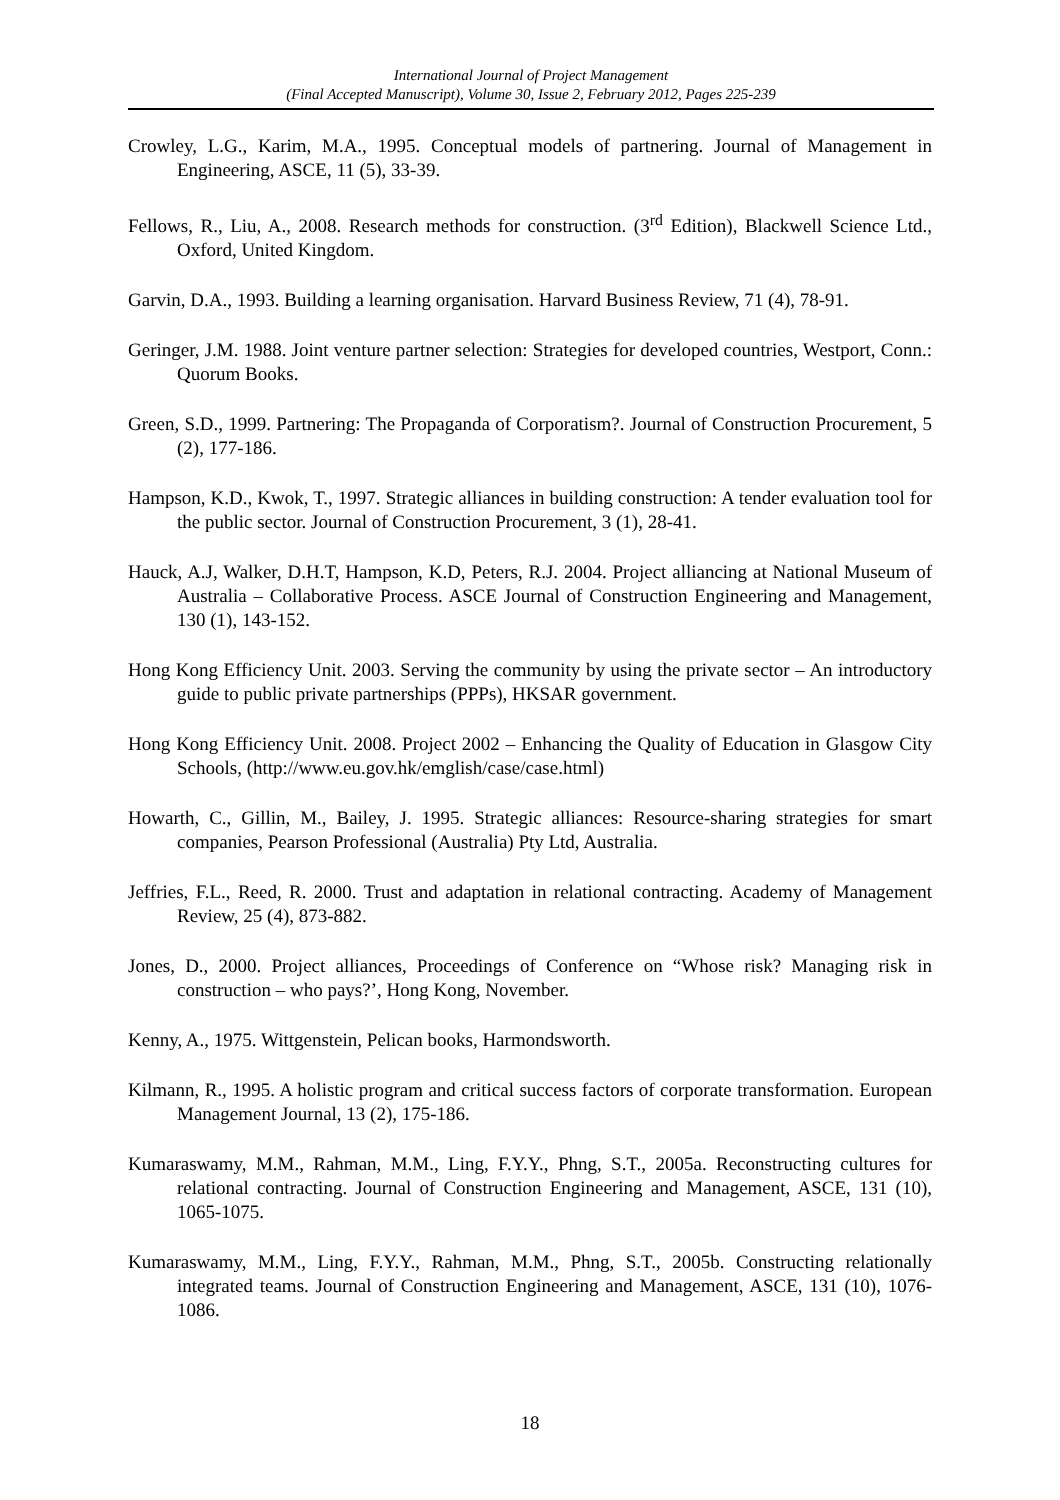International Journal of Project Management
(Final Accepted Manuscript), Volume 30, Issue 2, February 2012, Pages 225-239
Crowley, L.G., Karim, M.A., 1995. Conceptual models of partnering. Journal of Management in Engineering, ASCE, 11 (5), 33-39.
Fellows, R., Liu, A., 2008. Research methods for construction. (3<sup>rd</sup> Edition), Blackwell Science Ltd., Oxford, United Kingdom.
Garvin, D.A., 1993. Building a learning organisation. Harvard Business Review, 71 (4), 78-91.
Geringer, J.M. 1988. Joint venture partner selection: Strategies for developed countries, Westport, Conn.: Quorum Books.
Green, S.D., 1999. Partnering: The Propaganda of Corporatism?. Journal of Construction Procurement, 5 (2), 177-186.
Hampson, K.D., Kwok, T., 1997. Strategic alliances in building construction: A tender evaluation tool for the public sector. Journal of Construction Procurement, 3 (1), 28-41.
Hauck, A.J, Walker, D.H.T, Hampson, K.D, Peters, R.J. 2004. Project alliancing at National Museum of Australia – Collaborative Process. ASCE Journal of Construction Engineering and Management, 130 (1), 143-152.
Hong Kong Efficiency Unit. 2003. Serving the community by using the private sector – An introductory guide to public private partnerships (PPPs), HKSAR government.
Hong Kong Efficiency Unit. 2008. Project 2002 – Enhancing the Quality of Education in Glasgow City Schools, (http://www.eu.gov.hk/emglish/case/case.html)
Howarth, C., Gillin, M., Bailey, J. 1995. Strategic alliances: Resource-sharing strategies for smart companies, Pearson Professional (Australia) Pty Ltd, Australia.
Jeffries, F.L., Reed, R. 2000. Trust and adaptation in relational contracting. Academy of Management Review, 25 (4), 873-882.
Jones, D., 2000. Project alliances, Proceedings of Conference on “Whose risk? Managing risk in construction – who pays?’, Hong Kong, November.
Kenny, A., 1975. Wittgenstein, Pelican books, Harmondsworth.
Kilmann, R., 1995. A holistic program and critical success factors of corporate transformation. European Management Journal, 13 (2), 175-186.
Kumaraswamy, M.M., Rahman, M.M., Ling, F.Y.Y., Phng, S.T., 2005a. Reconstructing cultures for relational contracting. Journal of Construction Engineering and Management, ASCE, 131 (10), 1065-1075.
Kumaraswamy, M.M., Ling, F.Y.Y., Rahman, M.M., Phng, S.T., 2005b. Constructing relationally integrated teams. Journal of Construction Engineering and Management, ASCE, 131 (10), 1076-1086.
18